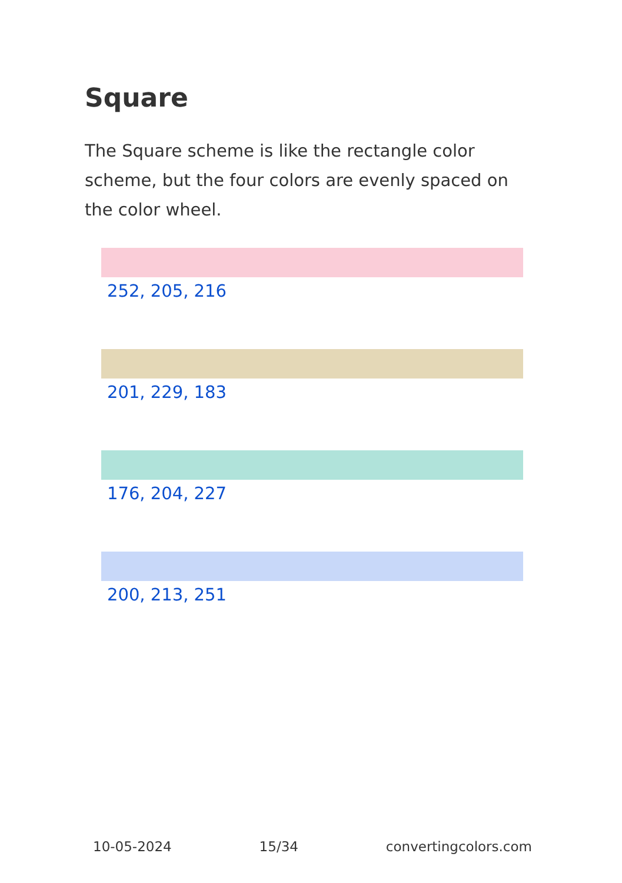Square
The Square scheme is like the rectangle color scheme, but the four colors are evenly spaced on the color wheel.
252, 205, 216
201, 229, 183
176, 204, 227
200, 213, 251
10-05-2024 15/34 convertingcolors.com